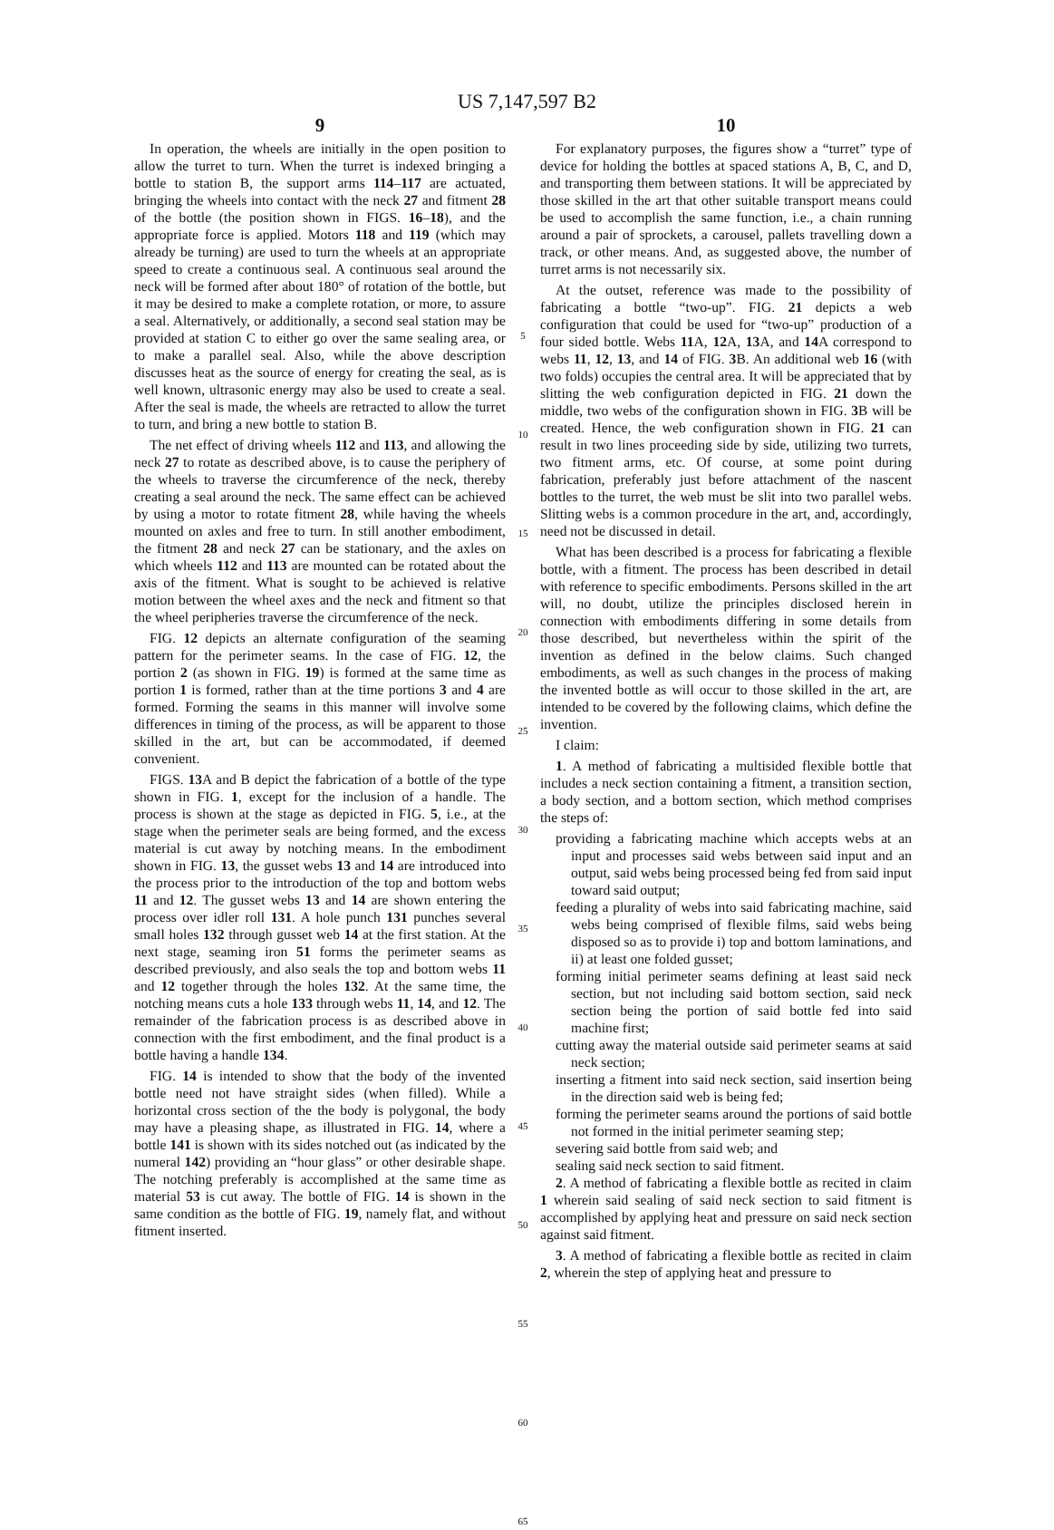US 7,147,597 B2
9
In operation, the wheels are initially in the open position to allow the turret to turn. When the turret is indexed bringing a bottle to station B, the support arms 114–117 are actuated, bringing the wheels into contact with the neck 27 and fitment 28 of the bottle (the position shown in FIGS. 16–18), and the appropriate force is applied. Motors 118 and 119 (which may already be turning) are used to turn the wheels at an appropriate speed to create a continuous seal. A continuous seal around the neck will be formed after about 180° of rotation of the bottle, but it may be desired to make a complete rotation, or more, to assure a seal. Alternatively, or additionally, a second seal station may be provided at station C to either go over the same sealing area, or to make a parallel seal. Also, while the above description discusses heat as the source of energy for creating the seal, as is well known, ultrasonic energy may also be used to create a seal. After the seal is made, the wheels are retracted to allow the turret to turn, and bring a new bottle to station B.
The net effect of driving wheels 112 and 113, and allowing the neck 27 to rotate as described above, is to cause the periphery of the wheels to traverse the circumference of the neck, thereby creating a seal around the neck. The same effect can be achieved by using a motor to rotate fitment 28, while having the wheels mounted on axles and free to turn. In still another embodiment, the fitment 28 and neck 27 can be stationary, and the axles on which wheels 112 and 113 are mounted can be rotated about the axis of the fitment. What is sought to be achieved is relative motion between the wheel axes and the neck and fitment so that the wheel peripheries traverse the circumference of the neck.
FIG. 12 depicts an alternate configuration of the seaming pattern for the perimeter seams. In the case of FIG. 12, the portion 2 (as shown in FIG. 19) is formed at the same time as portion 1 is formed, rather than at the time portions 3 and 4 are formed. Forming the seams in this manner will involve some differences in timing of the process, as will be apparent to those skilled in the art, but can be accommodated, if deemed convenient.
FIGS. 13 A and B depict the fabrication of a bottle of the type shown in FIG. 1, except for the inclusion of a handle. The process is shown at the stage as depicted in FIG. 5, i.e., at the stage when the perimeter seals are being formed, and the excess material is cut away by notching means. In the embodiment shown in FIG. 13, the gusset webs 13 and 14 are introduced into the process prior to the introduction of the top and bottom webs 11 and 12. The gusset webs 13 and 14 are shown entering the process over idler roll 131. A hole punch 131 punches several small holes 132 through gusset web 14 at the first station. At the next stage, seaming iron 51 forms the perimeter seams as described previously, and also seals the top and bottom webs 11 and 12 together through the holes 132. At the same time, the notching means cuts a hole 133 through webs 11, 14, and 12. The remainder of the fabrication process is as described above in connection with the first embodiment, and the final product is a bottle having a handle 134.
FIG. 14 is intended to show that the body of the invented bottle need not have straight sides (when filled). While a horizontal cross section of the the body is polygonal, the body may have a pleasing shape, as illustrated in FIG. 14, where a bottle 141 is shown with its sides notched out (as indicated by the numeral 142) providing an “hour glass” or other desirable shape. The notching preferably is accomplished at the same time as material 53 is cut away. The bottle of FIG. 14 is shown in the same condition as the bottle of FIG. 19, namely flat, and without fitment inserted.
5
10
15
20
25
30
35
40
45
50
55
60
65
10
For explanatory purposes, the figures show a “turret” type of device for holding the bottles at spaced stations A, B, C, and D, and transporting them between stations. It will be appreciated by those skilled in the art that other suitable transport means could be used to accomplish the same function, i.e., a chain running around a pair of sprockets, a carousel, pallets travelling down a track, or other means. And, as suggested above, the number of turret arms is not necessarily six.
At the outset, reference was made to the possibility of fabricating a bottle “two-up”. FIG. 21 depicts a web configuration that could be used for “two-up” production of a four sided bottle. Webs 11 A, 12 A, 13 A, and 14 A correspond to webs 11, 12, 13, and 14 of FIG. 3 B. An additional web 16 (with two folds) occupies the central area. It will be appreciated that by slitting the web configuration depicted in FIG. 21 down the middle, two webs of the configuration shown in FIG. 3 B will be created. Hence, the web configuration shown in FIG. 21 can result in two lines proceeding side by side, utilizing two turrets, two fitment arms, etc. Of course, at some point during fabrication, preferably just before attachment of the nascent bottles to the turret, the web must be slit into two parallel webs. Slitting webs is a common procedure in the art, and, accordingly, need not be discussed in detail.
What has been described is a process for fabricating a flexible bottle, with a fitment. The process has been described in detail with reference to specific embodiments. Persons skilled in the art will, no doubt, utilize the principles disclosed herein in connection with embodiments differing in some details from those described, but nevertheless within the spirit of the invention as defined in the below claims. Such changed embodiments, as well as such changes in the process of making the invented bottle as will occur to those skilled in the art, are intended to be covered by the following claims, which define the invention.
I claim:
1. A method of fabricating a multisided flexible bottle that includes a neck section containing a fitment, a transition section, a body section, and a bottom section, which method comprises the steps of:
providing a fabricating machine which accepts webs at an input and processes said webs between said input and an output, said webs being processed being fed from said input toward said output;
feeding a plurality of webs into said fabricating machine, said webs being comprised of flexible films, said webs being disposed so as to provide i) top and bottom laminations, and ii) at least one folded gusset;
forming initial perimeter seams defining at least said neck section, but not including said bottom section, said neck section being the portion of said bottle fed into said machine first;
cutting away the material outside said perimeter seams at said neck section;
inserting a fitment into said neck section, said insertion being in the direction said web is being fed;
forming the perimeter seams around the portions of said bottle not formed in the initial perimeter seaming step;
severing said bottle from said web; and
sealing said neck section to said fitment.
2. A method of fabricating a flexible bottle as recited in claim 1 wherein said sealing of said neck section to said fitment is accomplished by applying heat and pressure on said neck section against said fitment.
3. A method of fabricating a flexible bottle as recited in claim 2, wherein the step of applying heat and pressure to